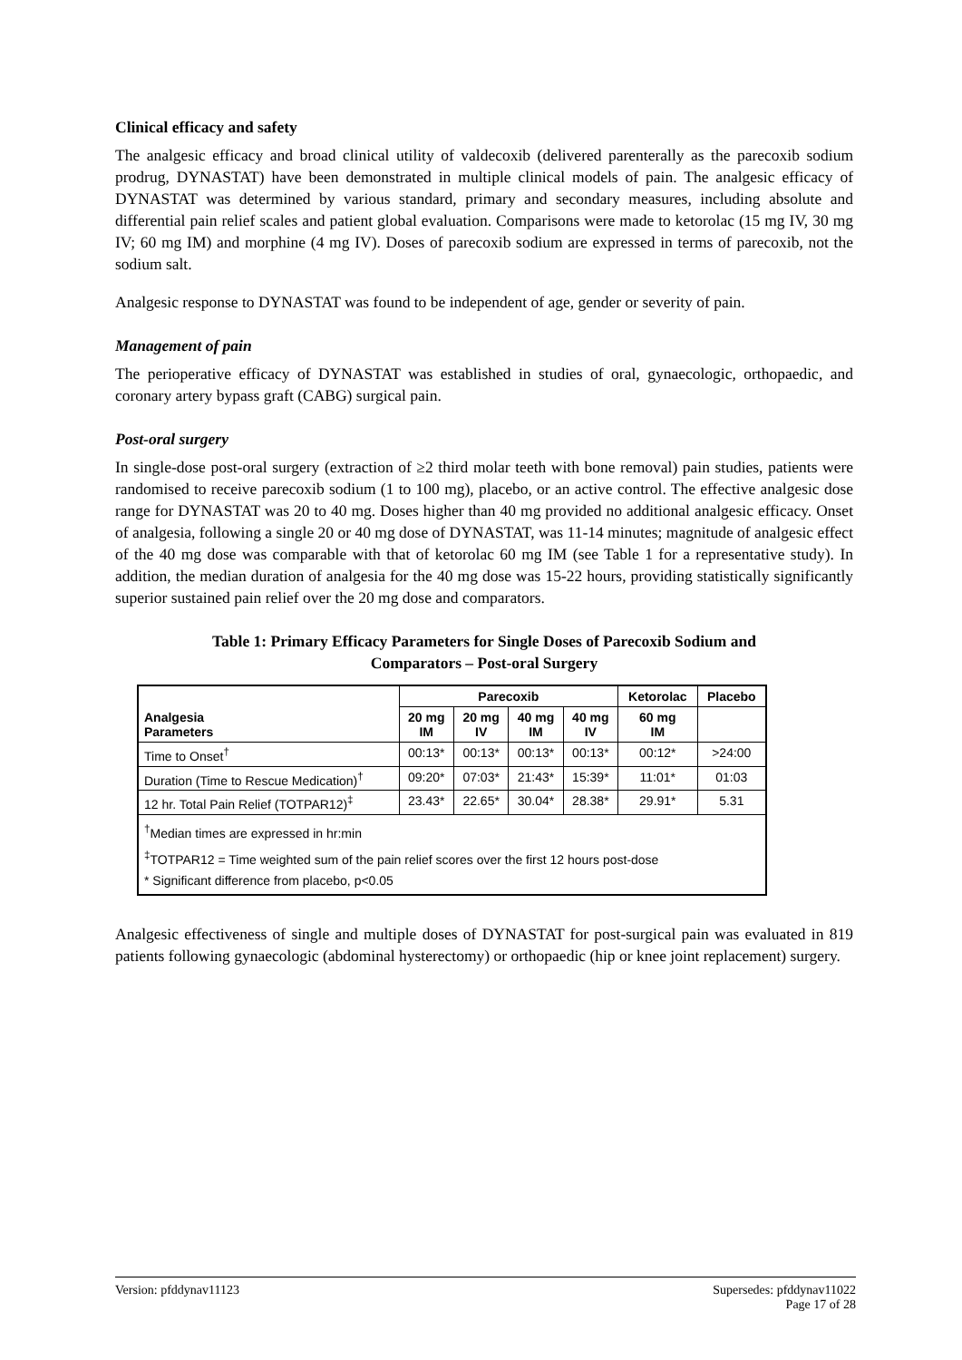Clinical efficacy and safety
The analgesic efficacy and broad clinical utility of valdecoxib (delivered parenterally as the parecoxib sodium prodrug, DYNASTAT) have been demonstrated in multiple clinical models of pain. The analgesic efficacy of DYNASTAT was determined by various standard, primary and secondary measures, including absolute and differential pain relief scales and patient global evaluation. Comparisons were made to ketorolac (15 mg IV, 30 mg IV; 60 mg IM) and morphine (4 mg IV). Doses of parecoxib sodium are expressed in terms of parecoxib, not the sodium salt.
Analgesic response to DYNASTAT was found to be independent of age, gender or severity of pain.
Management of pain
The perioperative efficacy of DYNASTAT was established in studies of oral, gynaecologic, orthopaedic, and coronary artery bypass graft (CABG) surgical pain.
Post-oral surgery
In single-dose post-oral surgery (extraction of ≥2 third molar teeth with bone removal) pain studies, patients were randomised to receive parecoxib sodium (1 to 100 mg), placebo, or an active control. The effective analgesic dose range for DYNASTAT was 20 to 40 mg. Doses higher than 40 mg provided no additional analgesic efficacy. Onset of analgesia, following a single 20 or 40 mg dose of DYNASTAT, was 11-14 minutes; magnitude of analgesic effect of the 40 mg dose was comparable with that of ketorolac 60 mg IM (see Table 1 for a representative study). In addition, the median duration of analgesia for the 40 mg dose was 15-22 hours, providing statistically significantly superior sustained pain relief over the 20 mg dose and comparators.
Table 1: Primary Efficacy Parameters for Single Doses of Parecoxib Sodium and
Comparators – Post-oral Surgery
| Analgesia Parameters | Parecoxib | | | | Ketorolac | Placebo |
| --- | --- | --- | --- | --- | --- | --- |
| | 20 mg IM | 20 mg IV | 40 mg IM | 40 mg IV | 60 mg IM | |
| Time to Onset<sup>†</sup> | 00:13* | 00:13* | 00:13* | 00:13* | 00:12* | >24:00 |
| Duration (Time to Rescue Medication)<sup>†</sup> | 09:20* | 07:03* | 21:43* | 15:39* | 11:01* | 01:03 |
| 12 hr. Total Pain Relief (TOTPAR12)<sup>‡</sup> | 23.43* | 22.65* | 30.04* | 28.38* | 29.91* | 5.31 |
| <sup>†</sup> Median times are expressed in hr:min <sup>‡</sup> TOTPAR12 = Time weighted sum of the pain relief scores over the first 12 hours post-dose * Significant difference from placebo, p<0.05 | | | | | | |
Analgesic effectiveness of single and multiple doses of DYNASTAT for post-surgical pain was evaluated in 819 patients following gynaecologic (abdominal hysterectomy) or orthopaedic (hip or knee joint replacement) surgery.
Version: pfddynav11123 Supersedes: pfddynav11022
Page 17 of 28